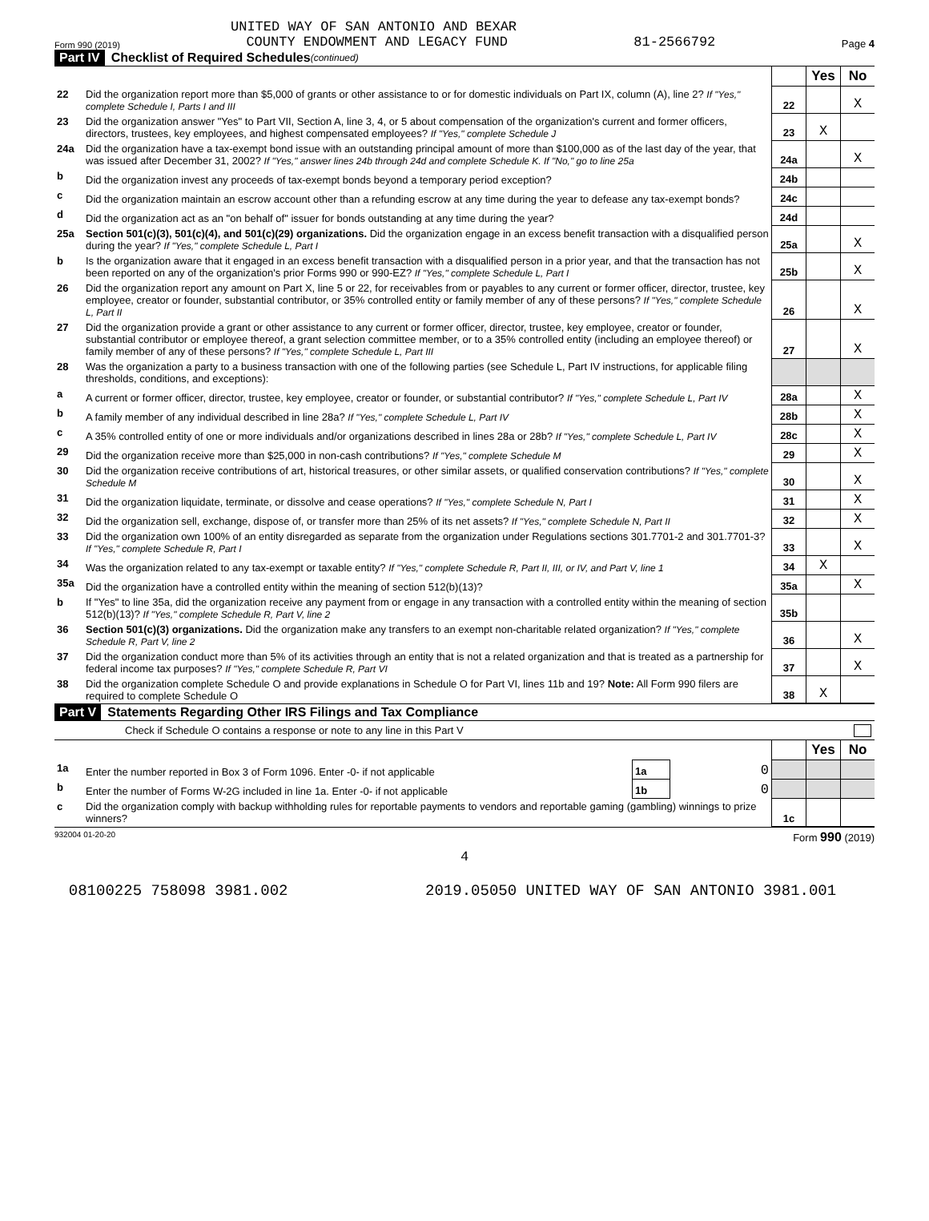UNITED WAY OF SAN ANTONIO AND BEXAR
Form 990 (2019) COUNTY ENDOWMENT AND LEGACY FUND 81-2566792 Page 4
Part IV Checklist of Required Schedules (continued)
| | | | Yes | No |
| 22 | Did the organization report more than $5,000 of grants or other assistance to or for domestic individuals on Part IX, column (A), line 2? If "Yes," complete Schedule I, Parts I and III | 22 | | X |
| 23 | Did the organization answer "Yes" to Part VII, Section A, line 3, 4, or 5 about compensation of the organization's current and former officers, directors, trustees, key employees, and highest compensated employees? If "Yes," complete Schedule J | 23 | X | |
| 24a | Did the organization have a tax-exempt bond issue with an outstanding principal amount of more than $100,000 as of the last day of the year, that was issued after December 31, 2002? If "Yes," answer lines 24b through 24d and complete Schedule K. If "No," go to line 25a | 24a | | X |
| b | Did the organization invest any proceeds of tax-exempt bonds beyond a temporary period exception? | 24b | | |
| c | Did the organization maintain an escrow account other than a refunding escrow at any time during the year to defease any tax-exempt bonds? | 24c | | |
| d | Did the organization act as an "on behalf of" issuer for bonds outstanding at any time during the year? | 24d | | |
| 25a | Section 501(c)(3), 501(c)(4), and 501(c)(29) organizations. Did the organization engage in an excess benefit transaction with a disqualified person during the year? If "Yes," complete Schedule L, Part I | 25a | | X |
| b | Is the organization aware that it engaged in an excess benefit transaction with a disqualified person in a prior year, and that the transaction has not been reported on any of the organization's prior Forms 990 or 990-EZ? If "Yes," complete Schedule L, Part I | 25b | | X |
| 26 | Did the organization report any amount on Part X, line 5 or 22, for receivables from or payables to any current or former officer, director, trustee, key employee, creator or founder, substantial contributor, or 35% controlled entity or family member of any of these persons? If "Yes," complete Schedule L, Part II | 26 | | X |
| 27 | Did the organization provide a grant or other assistance to any current or former officer, director, trustee, key employee, creator or founder, substantial contributor or employee thereof, a grant selection committee member, or to a 35% controlled entity (including an employee thereof) or family member of any of these persons? If "Yes," complete Schedule L, Part III | 27 | | X |
| 28 | Was the organization a party to a business transaction with one of the following parties (see Schedule L, Part IV instructions, for applicable filing thresholds, conditions, and exceptions): | | | |
| a | A current or former officer, director, trustee, key employee, creator or founder, or substantial contributor? If "Yes," complete Schedule L, Part IV | 28a | | X |
| b | A family member of any individual described in line 28a? If "Yes," complete Schedule L, Part IV | 28b | | X |
| c | A 35% controlled entity of one or more individuals and/or organizations described in lines 28a or 28b? If "Yes," complete Schedule L, Part IV | 28c | | X |
| 29 | Did the organization receive more than $25,000 in non-cash contributions? If "Yes," complete Schedule M | 29 | | X |
| 30 | Did the organization receive contributions of art, historical treasures, or other similar assets, or qualified conservation contributions? If "Yes," complete Schedule M | 30 | | X |
| 31 | Did the organization liquidate, terminate, or dissolve and cease operations? If "Yes," complete Schedule N, Part I | 31 | | X |
| 32 | Did the organization sell, exchange, dispose of, or transfer more than 25% of its net assets? If "Yes," complete Schedule N, Part II | 32 | | X |
| 33 | Did the organization own 100% of an entity disregarded as separate from the organization under Regulations sections 301.7701-2 and 301.7701-3? If "Yes," complete Schedule R, Part I | 33 | | X |
| 34 | Was the organization related to any tax-exempt or taxable entity? If "Yes," complete Schedule R, Part II, III, or IV, and Part V, line 1 | 34 | X | |
| 35a | Did the organization have a controlled entity within the meaning of section 512(b)(13)? | 35a | | X |
| b | If "Yes" to line 35a, did the organization receive any payment from or engage in any transaction with a controlled entity within the meaning of section 512(b)(13)? If "Yes," complete Schedule R, Part V, line 2 | 35b | | |
| 36 | Section 501(c)(3) organizations. Did the organization make any transfers to an exempt non-charitable related organization? If "Yes," complete Schedule R, Part V, line 2 | 36 | | X |
| 37 | Did the organization conduct more than 5% of its activities through an entity that is not a related organization and that is treated as a partnership for federal income tax purposes? If "Yes," complete Schedule R, Part VI | 37 | | X |
| 38 | Did the organization complete Schedule O and provide explanations in Schedule O for Part VI, lines 11b and 19? Note: All Form 990 filers are required to complete Schedule O | 38 | X | |
Part V Statements Regarding Other IRS Filings and Tax Compliance
Check if Schedule O contains a response or note to any line in this Part V
| | | | | | Yes | No |
| 1a | Enter the number reported in Box 3 of Form 1096. Enter -0- if not applicable | 1a | 0 | | | |
| b | Enter the number of Forms W-2G included in line 1a. Enter -0- if not applicable | 1b | 0 | | | |
| c | Did the organization comply with backup withholding rules for reportable payments to vendors and reportable gaming (gambling) winnings to prize winners? | | | 1c | | |
932004 01-20-20 Form 990 (2019)
4
08100225 758098 3981.002 2019.05050 UNITED WAY OF SAN ANTONIO 3981.001